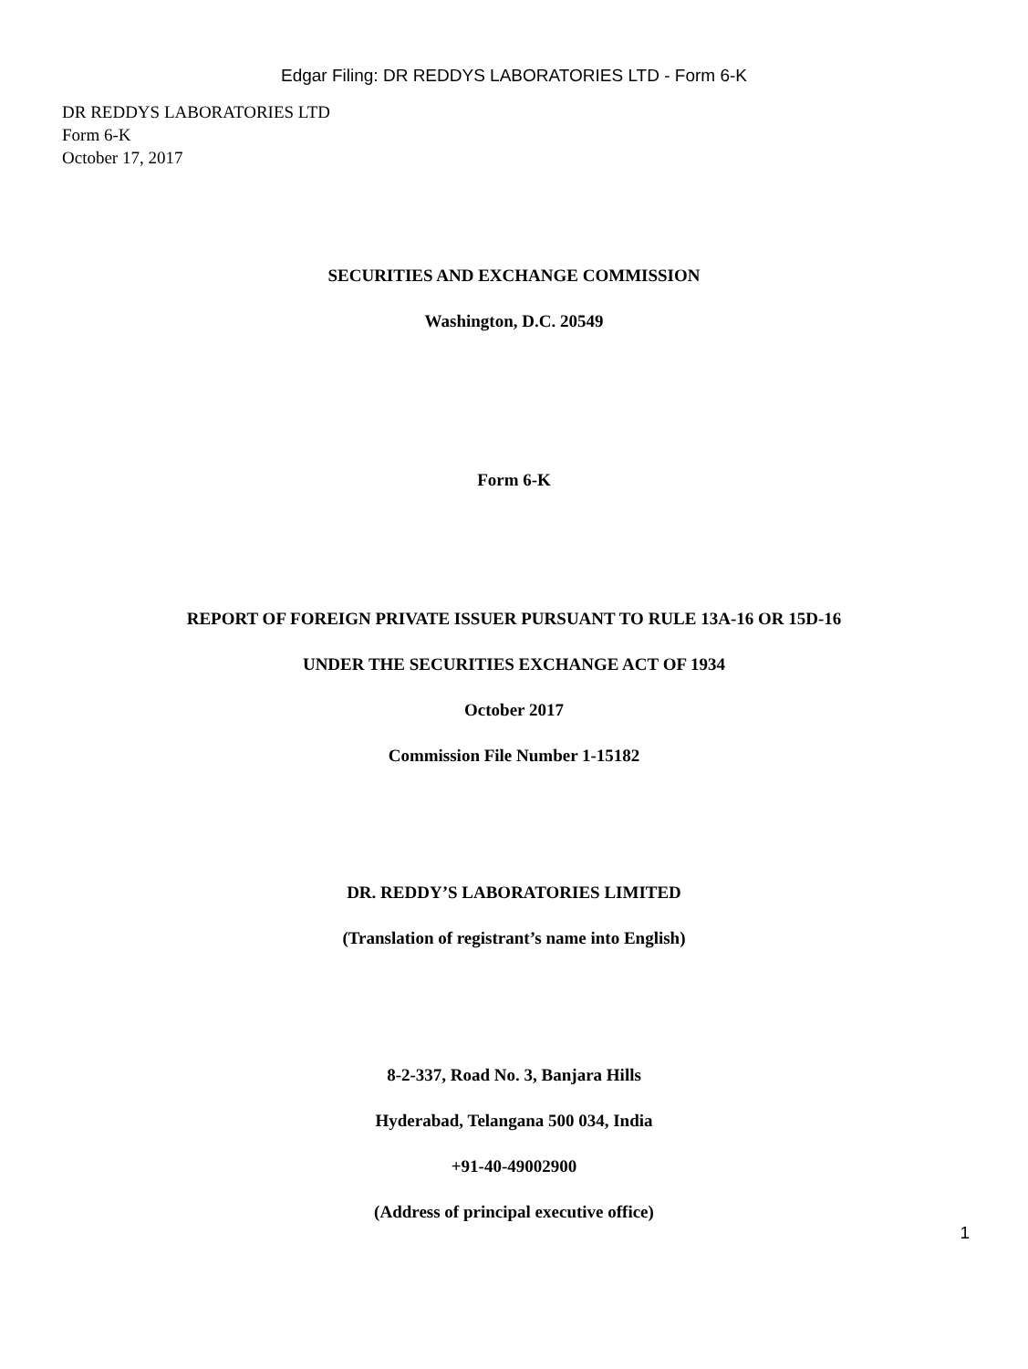Edgar Filing: DR REDDYS LABORATORIES LTD - Form 6-K
DR REDDYS LABORATORIES LTD
Form 6-K
October 17, 2017
SECURITIES AND EXCHANGE COMMISSION
Washington, D.C. 20549
Form 6-K
REPORT OF FOREIGN PRIVATE ISSUER PURSUANT TO RULE 13A-16 OR 15D-16
UNDER THE SECURITIES EXCHANGE ACT OF 1934
October 2017
Commission File Number 1-15182
DR. REDDY’S LABORATORIES LIMITED
(Translation of registrant’s name into English)
8-2-337, Road No. 3, Banjara Hills
Hyderabad, Telangana 500 034, India
+91-40-49002900
(Address of principal executive office)
1